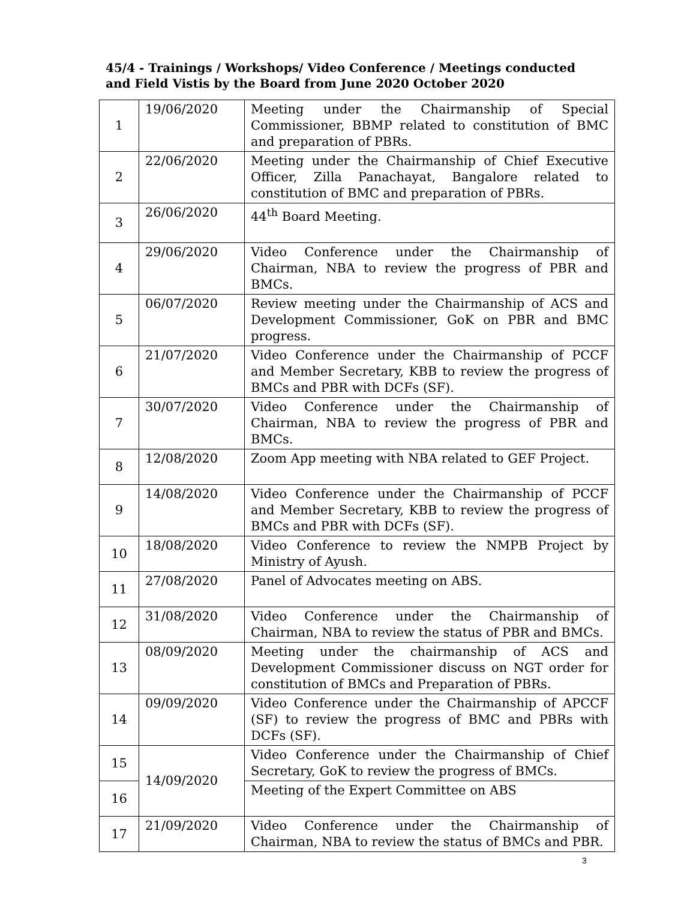45/4 - Trainings / Workshops/ Video Conference / Meetings conducted and Field Vistis by the Board from June 2020 October 2020
| 1 | 19/06/2020 | Meeting under the Chairmanship of Special Commissioner, BBMP related to constitution of BMC and preparation of PBRs. |
| 2 | 22/06/2020 | Meeting under the Chairmanship of Chief Executive Officer, Zilla Panachayat, Bangalore related to constitution of BMC and preparation of PBRs. |
| 3 | 26/06/2020 | 44<sup>th</sup> Board Meeting. |
| 4 | 29/06/2020 | Video Conference under the Chairmanship of Chairman, NBA to review the progress of PBR and BMCs. |
| 5 | 06/07/2020 | Review meeting under the Chairmanship of ACS and Development Commissioner, GoK on PBR and BMC progress. |
| 6 | 21/07/2020 | Video Conference under the Chairmanship of PCCF and Member Secretary, KBB to review the progress of BMCs and PBR with DCFs (SF). |
| 7 | 30/07/2020 | Video Conference under the Chairmanship of Chairman, NBA to review the progress of PBR and BMCs. |
| 8 | 12/08/2020 | Zoom App meeting with NBA related to GEF Project. |
| 9 | 14/08/2020 | Video Conference under the Chairmanship of PCCF and Member Secretary, KBB to review the progress of BMCs and PBR with DCFs (SF). |
| 10 | 18/08/2020 | Video Conference to review the NMPB Project by Ministry of Ayush. |
| 11 | 27/08/2020 | Panel of Advocates meeting on ABS. |
| 12 | 31/08/2020 | Video Conference under the Chairmanship of Chairman, NBA to review the status of PBR and BMCs. |
| 13 | 08/09/2020 | Meeting under the chairmanship of ACS and Development Commissioner discuss on NGT order for constitution of BMCs and Preparation of PBRs. |
| 14 | 09/09/2020 | Video Conference under the Chairmanship of APCCF (SF) to review the progress of BMC and PBRs with DCFs (SF). |
| 15 | 14/09/2020 | Video Conference under the Chairmanship of Chief Secretary, GoK to review the progress of BMCs. |
| 16 | | Meeting of the Expert Committee on ABS |
| 17 | 21/09/2020 | Video Conference under the Chairmanship of Chairman, NBA to review the status of BMCs and PBR. |
3